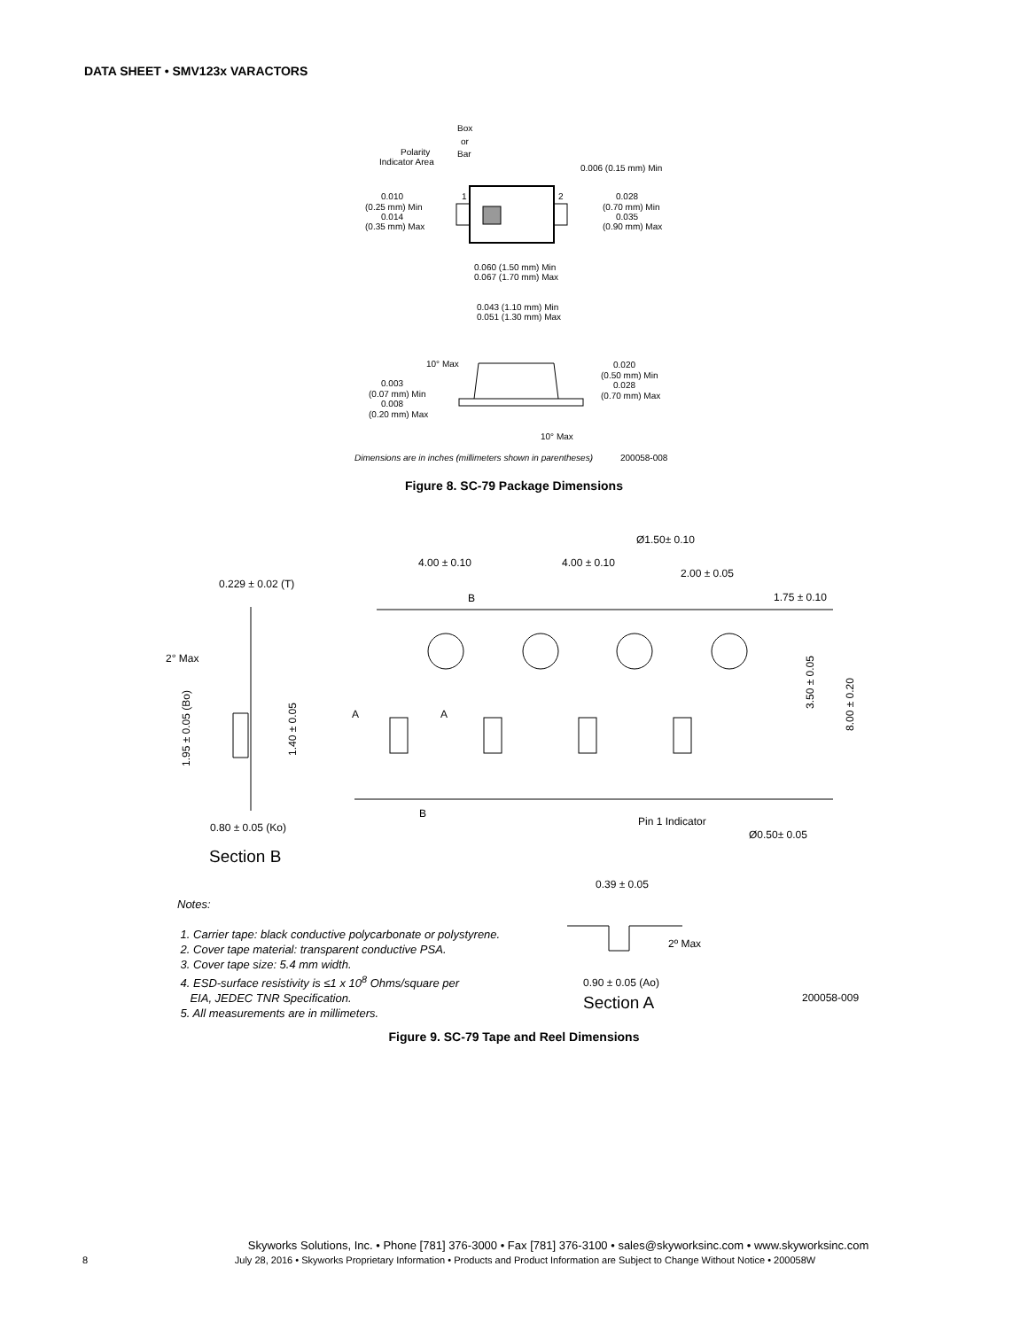DATA SHEET • SMV123x VARACTORS
Box
or
Bar
Polarity
Indicator Area
0.006 (0.15 mm) Min
0.010
(0.25 mm) Min
0.014
(0.35 mm) Max
0.028
(0.70 mm) Min
0.035
(0.90 mm) Max
1
2
0.060 (1.50 mm) Min
0.067 (1.70 mm) Max
0.043 (1.10 mm) Min
0.051 (1.30 mm) Max
10° Max
0.020
(0.50 mm) Min
0.028
(0.70 mm) Max
0.003
(0.07 mm) Min
0.008
(0.20 mm) Max
10° Max
Dimensions are in inches (millimeters shown in parentheses)
200058-008
Figure 8. SC-79 Package Dimensions
Ø1.50± 0.10
4.00 ± 0.10
4.00 ± 0.10
2.00 ± 0.05
0.229 ± 0.02 (T)
1.75 ± 0.10
B
2° Max
A
A
B
Pin 1 Indicator
0.80 ± 0.05 (Ko)
Ø0.50± 0.05
Section B
1.95 ± 0.05 (Bo)
1.40 ± 0.05
3.50 ± 0.05
8.00 ± 0.20
Notes:
1. Carrier tape: black conductive polycarbonate or polystyrene.
2. Cover tape material: transparent conductive PSA.
3. Cover tape size: 5.4 mm width.
4. ESD-surface resistivity is ≤1 x 10<sup>8</sup> Ohms/square per
EIA, JEDEC TNR Specification.
5. All measurements are in millimeters.
0.39 ± 0.05
2º Max
0.90 ± 0.05 (Ao)
Section A
200058-009
Figure 9. SC-79 Tape and Reel Dimensions
Skyworks Solutions, Inc. • Phone [781] 376-3000 • Fax [781] 376-3100 • sales@skyworksinc.com • www.skyworksinc.com
8 July 28, 2016 • Skyworks Proprietary Information • Products and Product Information are Subject to Change Without Notice • 200058W